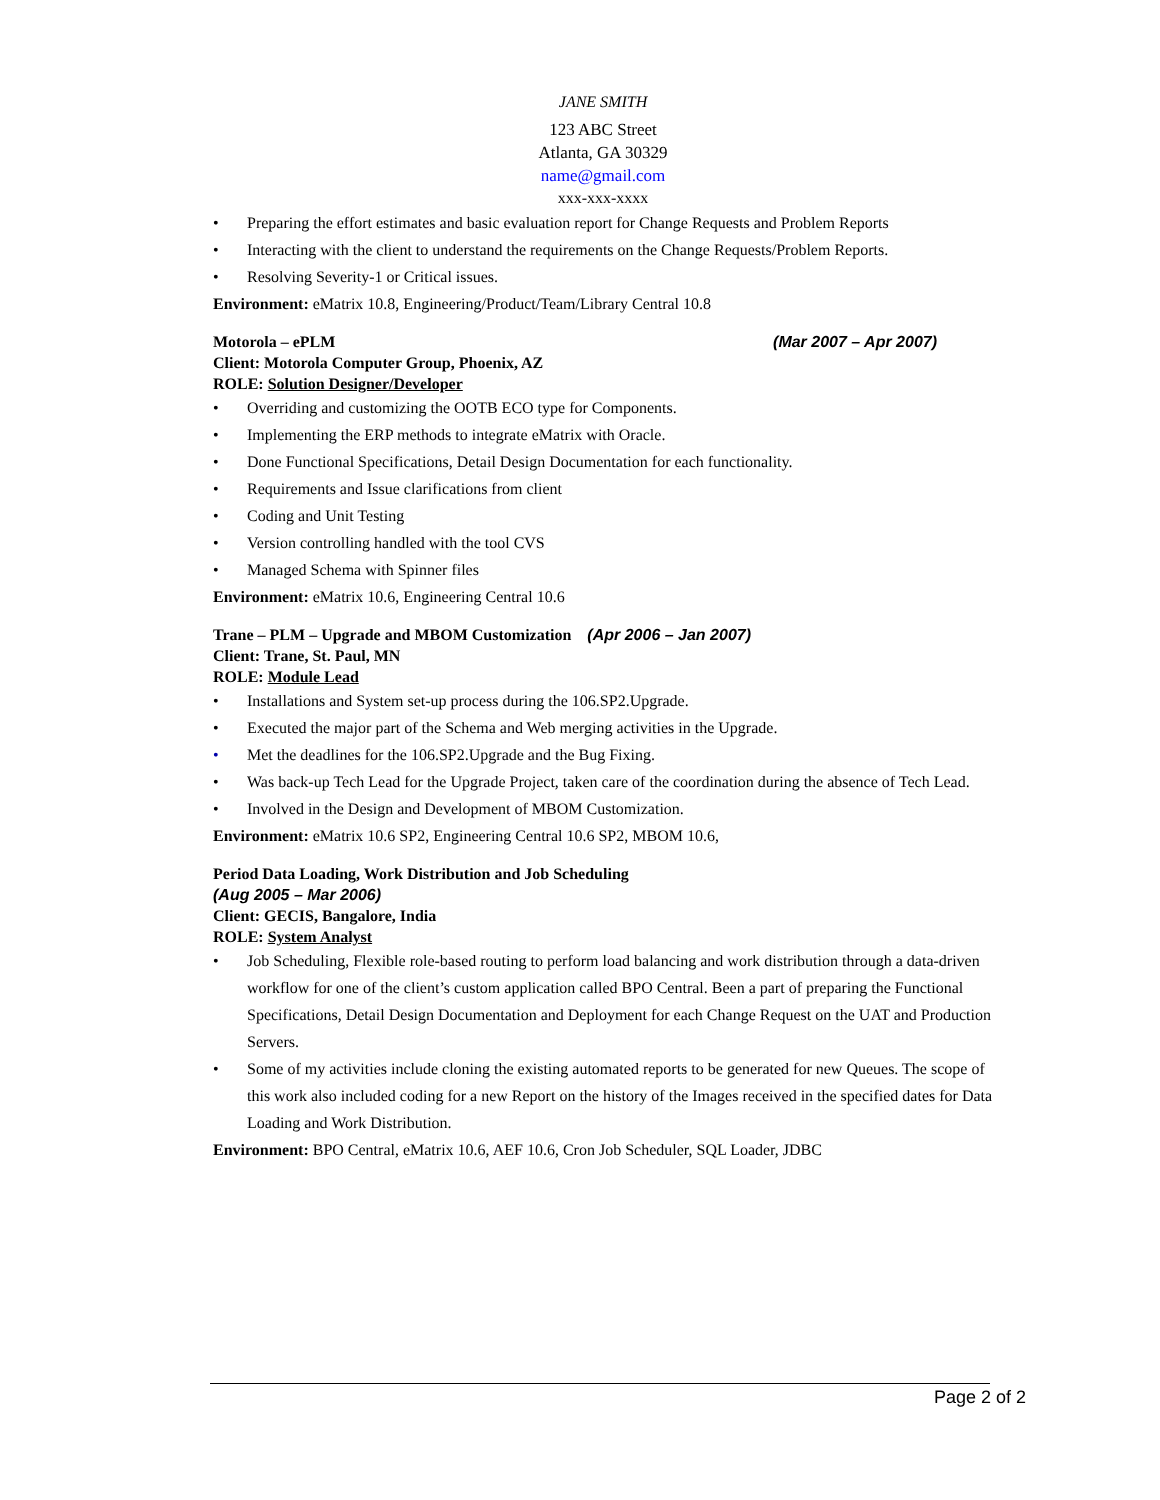JANE SMITH
123 ABC Street
Atlanta, GA 30329
name@gmail.com
xxx-xxx-xxxx
• Preparing the effort estimates and basic evaluation report for Change Requests and Problem Reports
• Interacting with the client to understand the requirements on the Change Requests/Problem Reports.
• Resolving Severity-1 or Critical issues.
Environment: eMatrix 10.8, Engineering/Product/Team/Library Central 10.8
Motorola – ePLM (Mar 2007 – Apr 2007)
Client: Motorola Computer Group, Phoenix, AZ
ROLE: Solution Designer/Developer
• Overriding and customizing the OOTB ECO type for Components.
• Implementing the ERP methods to integrate eMatrix with Oracle.
• Done Functional Specifications, Detail Design Documentation for each functionality.
• Requirements and Issue clarifications from client
• Coding and Unit Testing
• Version controlling handled with the tool CVS
• Managed Schema with Spinner files
Environment: eMatrix 10.6, Engineering Central 10.6
Trane – PLM – Upgrade and MBOM Customization (Apr 2006 – Jan 2007)
Client: Trane, St. Paul, MN
ROLE: Module Lead
• Installations and System set-up process during the 106.SP2.Upgrade.
• Executed the major part of the Schema and Web merging activities in the Upgrade.
• Met the deadlines for the 106.SP2.Upgrade and the Bug Fixing.
• Was back-up Tech Lead for the Upgrade Project, taken care of the coordination during the absence of Tech Lead.
• Involved in the Design and Development of MBOM Customization.
Environment: eMatrix 10.6 SP2, Engineering Central 10.6 SP2, MBOM 10.6,
Period Data Loading, Work Distribution and Job Scheduling
(Aug 2005 – Mar 2006)
Client: GECIS, Bangalore, India
ROLE: System Analyst
• Job Scheduling, Flexible role-based routing to perform load balancing and work distribution through a data-driven workflow for one of the client’s custom application called BPO Central. Been a part of preparing the Functional Specifications, Detail Design Documentation and Deployment for each Change Request on the UAT and Production Servers.
• Some of my activities include cloning the existing automated reports to be generated for new Queues. The scope of this work also included coding for a new Report on the history of the Images received in the specified dates for Data Loading and Work Distribution.
Environment: BPO Central, eMatrix 10.6, AEF 10.6, Cron Job Scheduler, SQL Loader, JDBC
Page 2 of 2